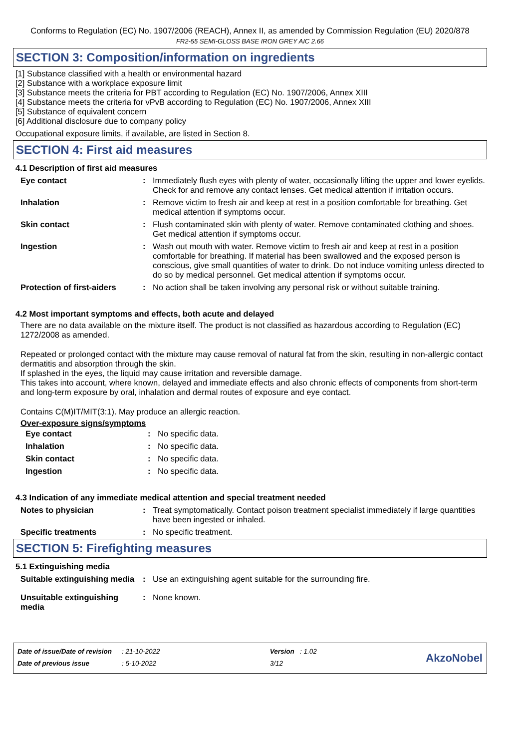Conforms to Regulation (EC) No. 1907/2006 (REACH), Annex II, as amended by Commission Regulation (EU) 2020/878
FR2-55 SEMI-GLOSS BASE IRON GREY AIC 2.66
SECTION 3: Composition/information on ingredients
[1] Substance classified with a health or environmental hazard
[2] Substance with a workplace exposure limit
[3] Substance meets the criteria for PBT according to Regulation (EC) No. 1907/2006, Annex XIII
[4] Substance meets the criteria for vPvB according to Regulation (EC) No. 1907/2006, Annex XIII
[5] Substance of equivalent concern
[6] Additional disclosure due to company policy
Occupational exposure limits, if available, are listed in Section 8.
SECTION 4: First aid measures
4.1 Description of first aid measures
| Eye contact | : | Immediately flush eyes with plenty of water, occasionally lifting the upper and lower eyelids. Check for and remove any contact lenses. Get medical attention if irritation occurs. |
| Inhalation | : | Remove victim to fresh air and keep at rest in a position comfortable for breathing. Get medical attention if symptoms occur. |
| Skin contact | : | Flush contaminated skin with plenty of water. Remove contaminated clothing and shoes. Get medical attention if symptoms occur. |
| Ingestion | : | Wash out mouth with water. Remove victim to fresh air and keep at rest in a position comfortable for breathing. If material has been swallowed and the exposed person is conscious, give small quantities of water to drink. Do not induce vomiting unless directed to do so by medical personnel. Get medical attention if symptoms occur. |
| Protection of first-aiders | : | No action shall be taken involving any personal risk or without suitable training. |
4.2 Most important symptoms and effects, both acute and delayed
There are no data available on the mixture itself. The product is not classified as hazardous according to Regulation (EC) 1272/2008 as amended.
Repeated or prolonged contact with the mixture may cause removal of natural fat from the skin, resulting in non-allergic contact dermatitis and absorption through the skin.
If splashed in the eyes, the liquid may cause irritation and reversible damage.
This takes into account, where known, delayed and immediate effects and also chronic effects of components from short-term and long-term exposure by oral, inhalation and dermal routes of exposure and eye contact.
Contains C(M)IT/MIT(3:1). May produce an allergic reaction.
Over-exposure signs/symptoms
| Eye contact | : | No specific data. |
| Inhalation | : | No specific data. |
| Skin contact | : | No specific data. |
| Ingestion | : | No specific data. |
4.3 Indication of any immediate medical attention and special treatment needed
| Notes to physician | : | Treat symptomatically. Contact poison treatment specialist immediately if large quantities have been ingested or inhaled. |
| Specific treatments | : | No specific treatment. |
SECTION 5: Firefighting measures
5.1 Extinguishing media
| Suitable extinguishing media | : | Use an extinguishing agent suitable for the surrounding fire. |
| Unsuitable extinguishing media | : | None known. |
| Date of issue/Date of revision | : 21-10-2022 | Version : 1.02 |
| Date of previous issue | : 5-10-2022 | 3/12 |
AkzoNobel